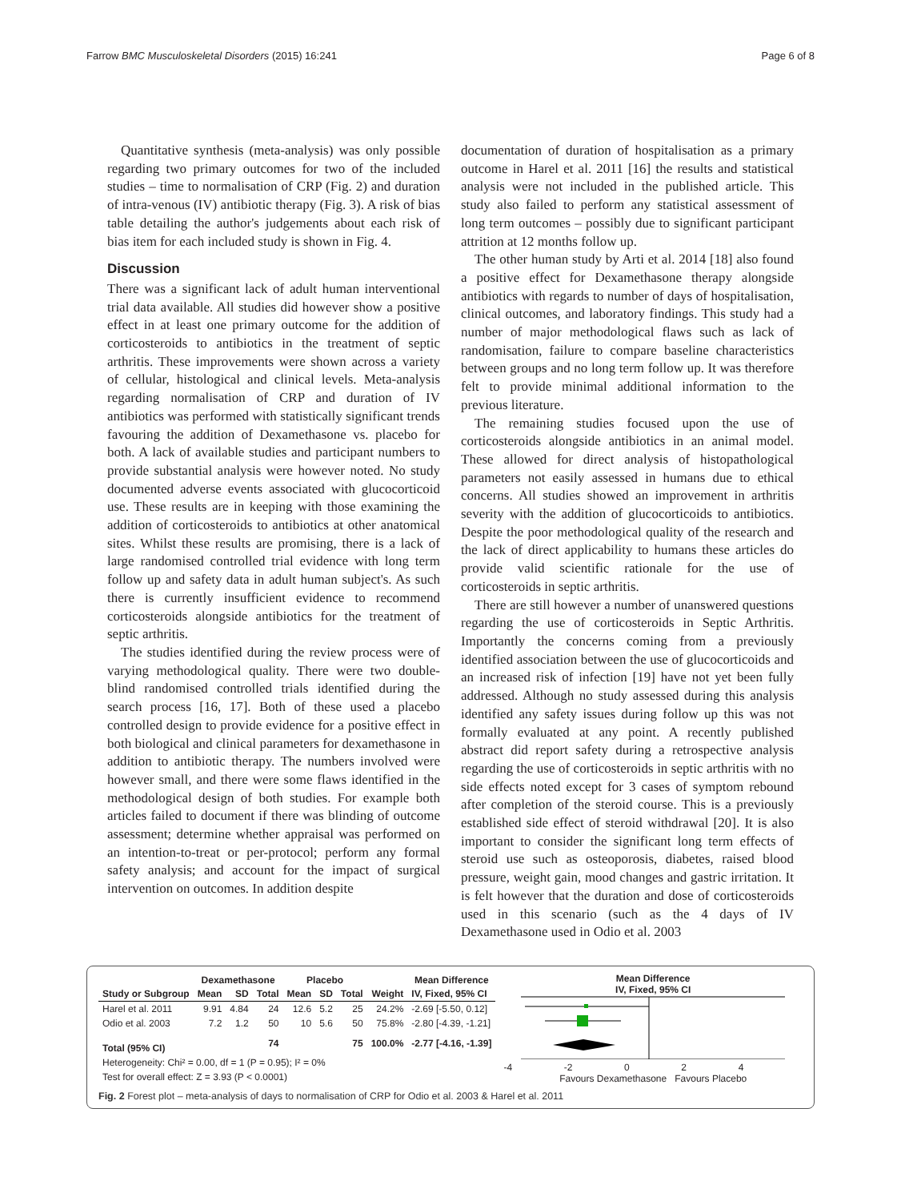Farrow BMC Musculoskeletal Disorders (2015) 16:241 Page 6 of 8
Quantitative synthesis (meta-analysis) was only possible regarding two primary outcomes for two of the included studies – time to normalisation of CRP (Fig. 2) and duration of intra-venous (IV) antibiotic therapy (Fig. 3). A risk of bias table detailing the author's judgements about each risk of bias item for each included study is shown in Fig. 4.
Discussion
There was a significant lack of adult human interventional trial data available. All studies did however show a positive effect in at least one primary outcome for the addition of corticosteroids to antibiotics in the treatment of septic arthritis. These improvements were shown across a variety of cellular, histological and clinical levels. Meta-analysis regarding normalisation of CRP and duration of IV antibiotics was performed with statistically significant trends favouring the addition of Dexamethasone vs. placebo for both. A lack of available studies and participant numbers to provide substantial analysis were however noted. No study documented adverse events associated with glucocorticoid use. These results are in keeping with those examining the addition of corticosteroids to antibiotics at other anatomical sites. Whilst these results are promising, there is a lack of large randomised controlled trial evidence with long term follow up and safety data in adult human subject's. As such there is currently insufficient evidence to recommend corticosteroids alongside antibiotics for the treatment of septic arthritis.
The studies identified during the review process were of varying methodological quality. There were two double-blind randomised controlled trials identified during the search process [16, 17]. Both of these used a placebo controlled design to provide evidence for a positive effect in both biological and clinical parameters for dexamethasone in addition to antibiotic therapy. The numbers involved were however small, and there were some flaws identified in the methodological design of both studies. For example both articles failed to document if there was blinding of outcome assessment; determine whether appraisal was performed on an intention-to-treat or per-protocol; perform any formal safety analysis; and account for the impact of surgical intervention on outcomes. In addition despite
documentation of duration of hospitalisation as a primary outcome in Harel et al. 2011 [16] the results and statistical analysis were not included in the published article. This study also failed to perform any statistical assessment of long term outcomes – possibly due to significant participant attrition at 12 months follow up.
The other human study by Arti et al. 2014 [18] also found a positive effect for Dexamethasone therapy alongside antibiotics with regards to number of days of hospitalisation, clinical outcomes, and laboratory findings. This study had a number of major methodological flaws such as lack of randomisation, failure to compare baseline characteristics between groups and no long term follow up. It was therefore felt to provide minimal additional information to the previous literature.
The remaining studies focused upon the use of corticosteroids alongside antibiotics in an animal model. These allowed for direct analysis of histopathological parameters not easily assessed in humans due to ethical concerns. All studies showed an improvement in arthritis severity with the addition of glucocorticoids to antibiotics. Despite the poor methodological quality of the research and the lack of direct applicability to humans these articles do provide valid scientific rationale for the use of corticosteroids in septic arthritis.
There are still however a number of unanswered questions regarding the use of corticosteroids in Septic Arthritis. Importantly the concerns coming from a previously identified association between the use of glucocorticoids and an increased risk of infection [19] have not yet been fully addressed. Although no study assessed during this analysis identified any safety issues during follow up this was not formally evaluated at any point. A recently published abstract did report safety during a retrospective analysis regarding the use of corticosteroids in septic arthritis with no side effects noted except for 3 cases of symptom rebound after completion of the steroid course. This is a previously established side effect of steroid withdrawal [20]. It is also important to consider the significant long term effects of steroid use such as osteoporosis, diabetes, raised blood pressure, weight gain, mood changes and gastric irritation. It is felt however that the duration and dose of corticosteroids used in this scenario (such as the 4 days of IV Dexamethasone used in Odio et al. 2003
| | Dexamethasone | | | Placebo | | | | Mean Difference |
| --- | --- | --- | --- | --- | --- | --- | --- | --- |
| Study or Subgroup | Mean | SD | Total | Mean | SD | Total | Weight | IV, Fixed, 95% CI |
| Harel et al. 2011 | 9.91 | 4.84 | 24 | 12.6 | 5.2 | 25 | 24.2% | -2.69 [-5.50, 0.12] |
| Odio et al. 2003 | 7.2 | 1.2 | 50 | 10 | 5.6 | 50 | 75.8% | -2.80 [-4.39, -1.21] |
| Total (95% CI) | | | 74 | | | 75 | 100.0% | -2.77 [-4.16, -1.39] |
| Heterogeneity: Chi² = 0.00, df = 1 (P = 0.95); I² = 0% | | | | | | | | |
| Test for overall effect: Z = 3.93 (P < 0.0001) | | | | | | | | |
Mean Difference
IV, Fixed, 95% CI
-4 -2 0 2 4
Favours Dexamethasone Favours Placebo
Fig. 2 Forest plot – meta-analysis of days to normalisation of CRP for Odio et al. 2003 & Harel et al. 2011